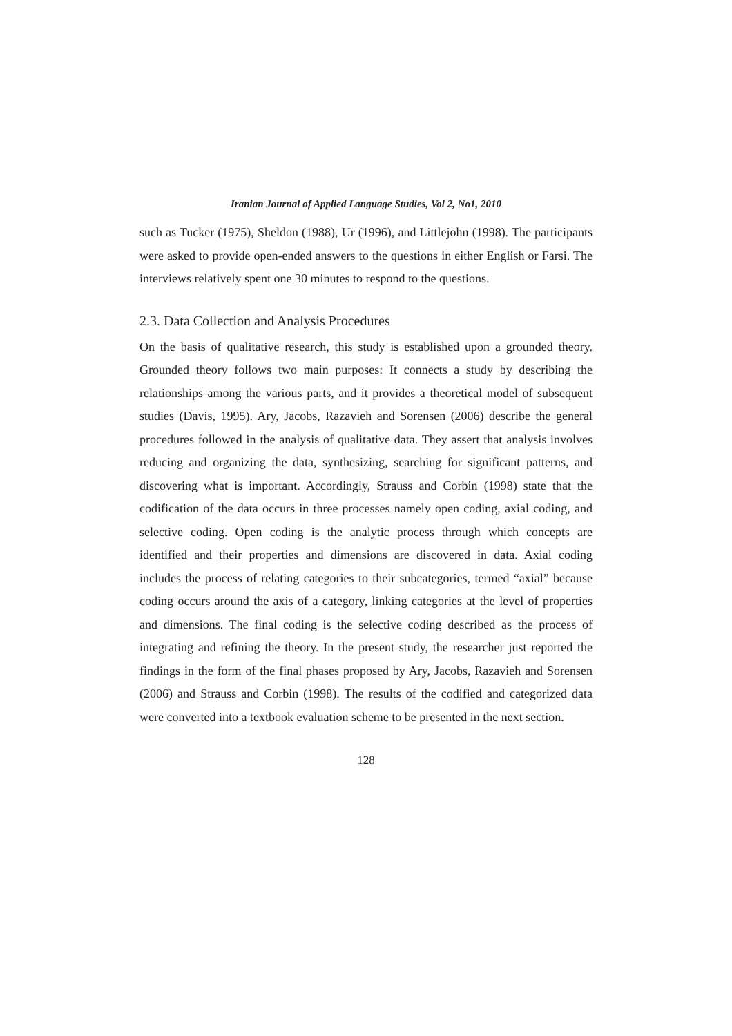Iranian Journal of Applied Language Studies, Vol 2, No1, 2010
such as Tucker (1975), Sheldon (1988), Ur (1996), and Littlejohn (1998). The participants were asked to provide open-ended answers to the questions in either English or Farsi. The interviews relatively spent one 30 minutes to respond to the questions.
2.3. Data Collection and Analysis Procedures
On the basis of qualitative research, this study is established upon a grounded theory. Grounded theory follows two main purposes: It connects a study by describing the relationships among the various parts, and it provides a theoretical model of subsequent studies (Davis, 1995). Ary, Jacobs, Razavieh and Sorensen (2006) describe the general procedures followed in the analysis of qualitative data. They assert that analysis involves reducing and organizing the data, synthesizing, searching for significant patterns, and discovering what is important. Accordingly, Strauss and Corbin (1998) state that the codification of the data occurs in three processes namely open coding, axial coding, and selective coding. Open coding is the analytic process through which concepts are identified and their properties and dimensions are discovered in data. Axial coding includes the process of relating categories to their subcategories, termed “axial” because coding occurs around the axis of a category, linking categories at the level of properties and dimensions. The final coding is the selective coding described as the process of integrating and refining the theory. In the present study, the researcher just reported the findings in the form of the final phases proposed by Ary, Jacobs, Razavieh and Sorensen (2006) and Strauss and Corbin (1998). The results of the codified and categorized data were converted into a textbook evaluation scheme to be presented in the next section.
128